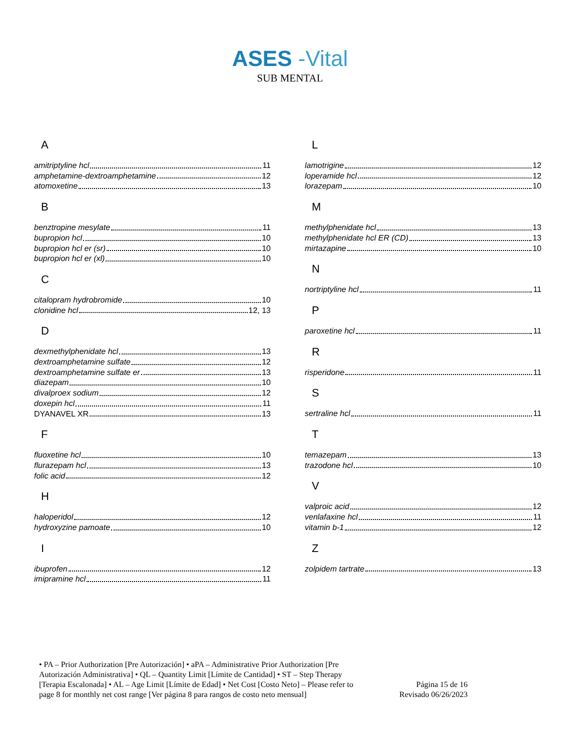ASES -Vital
SUB MENTAL
A
amitriptyline hcl 11
amphetamine-dextroamphetamine 12
atomoxetine 13
B
benztropine mesylate 11
bupropion hcl 10
bupropion hcl er (sr) 10
bupropion hcl er (xl) 10
C
citalopram hydrobromide 10
clonidine hcl 12, 13
D
dexmethylphenidate hcl 13
dextroamphetamine sulfate 12
dextroamphetamine sulfate er 13
diazepam 10
divalproex sodium 12
doxepin hcl 11
DYANAVEL XR 13
F
fluoxetine hcl 10
flurazepam hcl 13
folic acid 12
H
haloperidol 12
hydroxyzine pamoate 10
I
ibuprofen 12
imipramine hcl 11
L
lamotrigine 12
loperamide hcl 12
lorazepam 10
M
methylphenidate hcl 13
methylphenidate hcl ER (CD) 13
mirtazapine 10
N
nortriptyline hcl 11
P
paroxetine hcl 11
R
risperidone 11
S
sertraline hcl 11
T
temazepam 13
trazodone hcl 10
V
valproic acid 12
venlafaxine hcl 11
vitamin b-1 12
Z
zolpidem tartrate 13
• PA – Prior Authorization [Pre Autorización] • aPA – Administrative Prior Authorization [Pre Autorización Administrativa] • QL – Quantity Limit [Límite de Cantidad] • ST – Step Therapy [Terapia Escalonada] • AL – Age Limit [Límite de Edad] • Net Cost [Costo Neto] – Please refer to page 8 for monthly net cost range [Ver página 8 para rangos de costo neto mensual]
Página 15 de 16
Revisado 06/26/2023